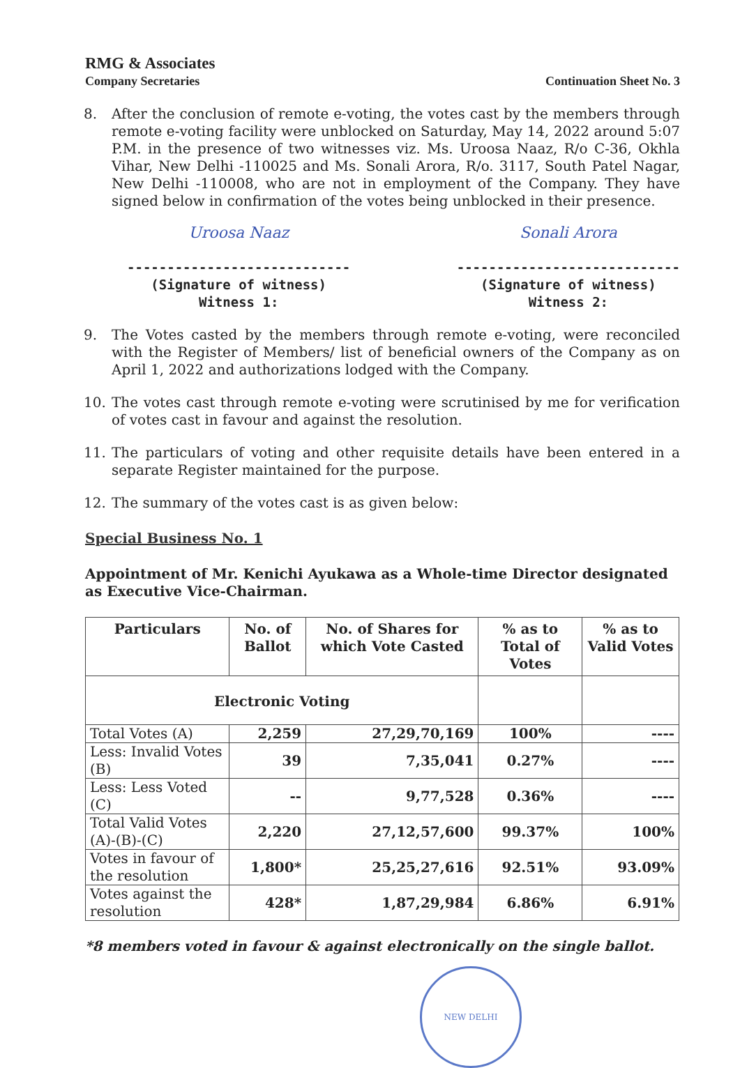RMG & Associates
Company Secretaries
Continuation Sheet No. 3
8. After the conclusion of remote e-voting, the votes cast by the members through remote e-voting facility were unblocked on Saturday, May 14, 2022 around 5:07 P.M. in the presence of two witnesses viz. Ms. Uroosa Naaz, R/o C-36, Okhla Vihar, New Delhi -110025 and Ms. Sonali Arora, R/o. 3117, South Patel Nagar, New Delhi -110008, who are not in employment of the Company. They have signed below in confirmation of the votes being unblocked in their presence.
Uroosa Naaz
----------------------------
(Signature of witness)
Witness 1:
Sonali Arora
----------------------------
(Signature of witness)
Witness 2:
9. The Votes casted by the members through remote e-voting, were reconciled with the Register of Members/ list of beneficial owners of the Company as on April 1, 2022 and authorizations lodged with the Company.
10. The votes cast through remote e-voting were scrutinised by me for verification of votes cast in favour and against the resolution.
11. The particulars of voting and other requisite details have been entered in a separate Register maintained for the purpose.
12. The summary of the votes cast is as given below:
Special Business No. 1
Appointment of Mr. Kenichi Ayukawa as a Whole-time Director designated as Executive Vice-Chairman.
| Particulars | No. of Ballot | No. of Shares for which Vote Casted | % as to Total of Votes | % as to Valid Votes |
| --- | --- | --- | --- | --- |
| Electronic Voting | | | | |
| Total Votes (A) | 2,259 | 27,29,70,169 | 100% | ---- |
| Less: Invalid Votes (B) | 39 | 7,35,041 | 0.27% | ---- |
| Less: Less Voted (C) | -- | 9,77,528 | 0.36% | ---- |
| Total Valid Votes (A)-(B)-(C) | 2,220 | 27,12,57,600 | 99.37% | 100% |
| Votes in favour of the resolution | 1,800* | 25,25,27,616 | 92.51% | 93.09% |
| Votes against the resolution | 428* | 1,87,29,984 | 6.86% | 6.91% |
*8 members voted in favour & against electronically on the single ballot.
NEW DELHI